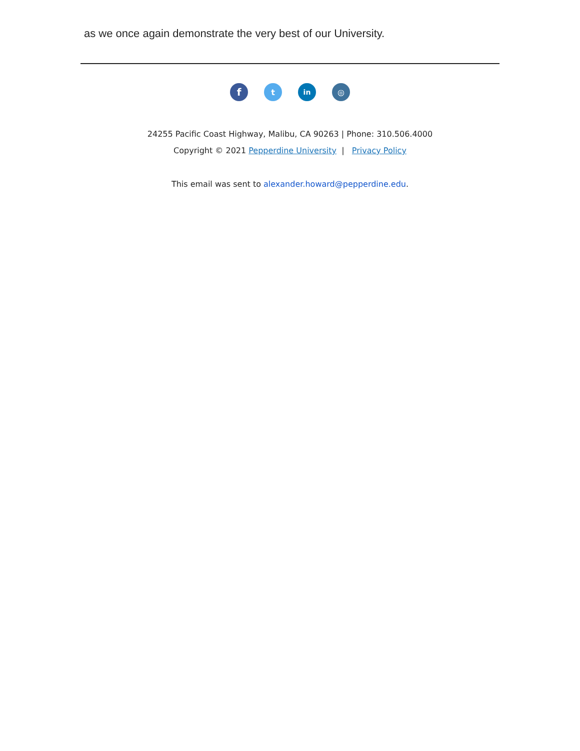as we once again demonstrate the very best of our University.
f t in ◎
24255 Pacific Coast Highway, Malibu, CA 90263 | Phone: 310.506.4000
Copyright © 2021 Pepperdine University | Privacy Policy
This email was sent to alexander.howard@pepperdine.edu.